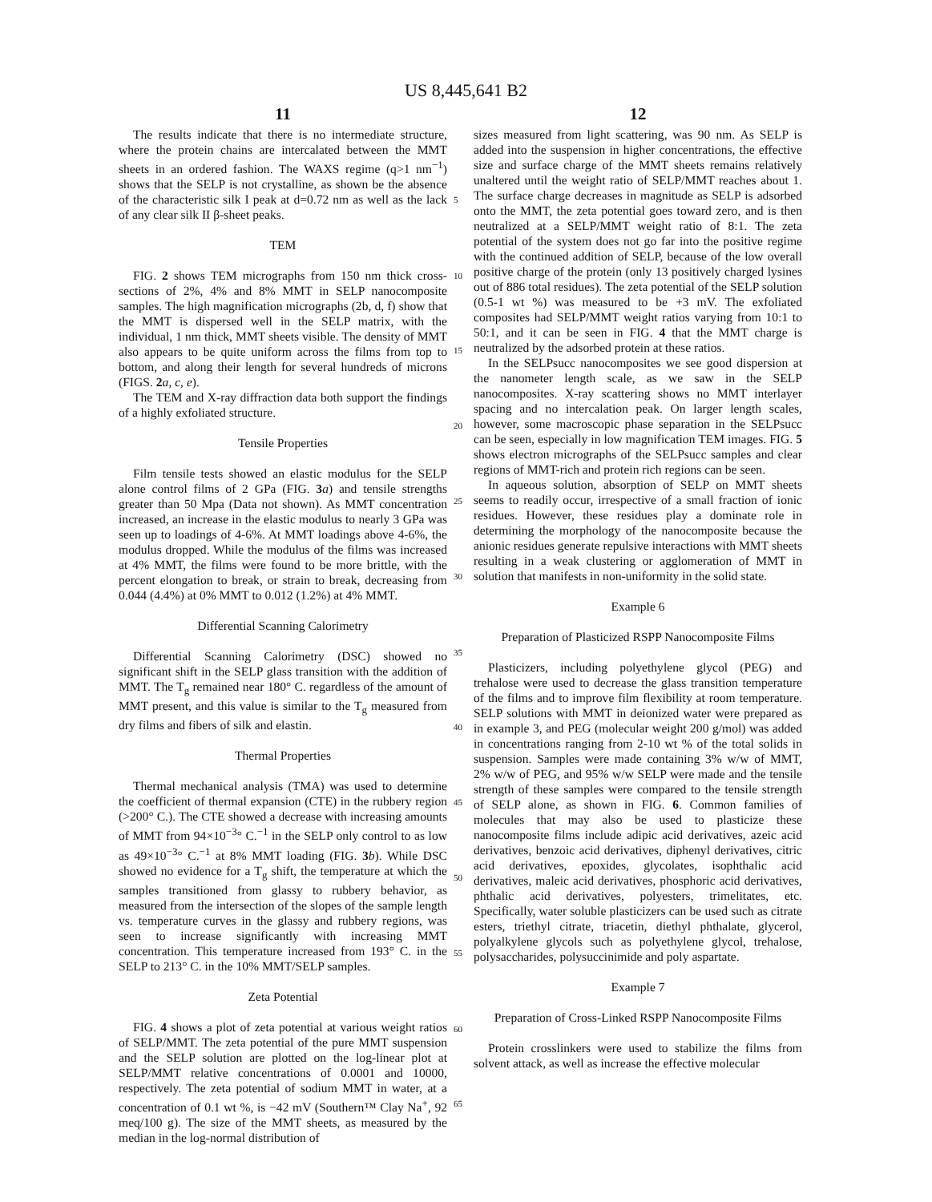US 8,445,641 B2
11
The results indicate that there is no intermediate structure, where the protein chains are intercalated between the MMT sheets in an ordered fashion. The WAXS regime (q>1 nm<sup>−1</sup>) shows that the SELP is not crystalline, as shown be the absence of the characteristic silk I peak at d=0.72 nm as well as the lack of any clear silk II β-sheet peaks.
TEM
FIG. 2 shows TEM micrographs from 150 nm thick cross-sections of 2%, 4% and 8% MMT in SELP nanocomposite samples. The high magnification micrographs (2b, d, f) show that the MMT is dispersed well in the SELP matrix, with the individual, 1 nm thick, MMT sheets visible. The density of MMT also appears to be quite uniform across the films from top to bottom, and along their length for several hundreds of microns (FIGS. 2 a, c, e).
The TEM and X-ray diffraction data both support the findings of a highly exfoliated structure.
Tensile Properties
Film tensile tests showed an elastic modulus for the SELP alone control films of 2 GPa (FIG. 3 a) and tensile strengths greater than 50 Mpa (Data not shown). As MMT concentration increased, an increase in the elastic modulus to nearly 3 GPa was seen up to loadings of 4-6%. At MMT loadings above 4-6%, the modulus dropped. While the modulus of the films was increased at 4% MMT, the films were found to be more brittle, with the percent elongation to break, or strain to break, decreasing from 0.044 (4.4%) at 0% MMT to 0.012 (1.2%) at 4% MMT.
Differential Scanning Calorimetry
Differential Scanning Calorimetry (DSC) showed no significant shift in the SELP glass transition with the addition of MMT. The T<sub>g</sub> remained near 180° C. regardless of the amount of MMT present, and this value is similar to the T<sub>g</sub> measured from dry films and fibers of silk and elastin.
Thermal Properties
Thermal mechanical analysis (TMA) was used to determine the coefficient of thermal expansion (CTE) in the rubbery region (>200° C.). The CTE showed a decrease with increasing amounts of MMT from 94×10<sup>−3</sup>° C.<sup>−1</sup> in the SELP only control to as low as 49×10<sup>−3</sup>° C.<sup>−1</sup> at 8% MMT loading (FIG. 3 b). While DSC showed no evidence for a T<sub>g</sub> shift, the temperature at which the samples transitioned from glassy to rubbery behavior, as measured from the intersection of the slopes of the sample length vs. temperature curves in the glassy and rubbery regions, was seen to increase significantly with increasing MMT concentration. This temperature increased from 193° C. in the SELP to 213° C. in the 10% MMT/SELP samples.
Zeta Potential
FIG. 4 shows a plot of zeta potential at various weight ratios of SELP/MMT. The zeta potential of the pure MMT suspension and the SELP solution are plotted on the log-linear plot at SELP/MMT relative concentrations of 0.0001 and 10000, respectively. The zeta potential of sodium MMT in water, at a concentration of 0.1 wt %, is −42 mV (Southern™ Clay Na<sup>+</sup>, 92 meq/100 g). The size of the MMT sheets, as measured by the median in the log-normal distribution of
5
10
15
20
25
30
35
40
45
50
55
60
65
12
sizes measured from light scattering, was 90 nm. As SELP is added into the suspension in higher concentrations, the effective size and surface charge of the MMT sheets remains relatively unaltered until the weight ratio of SELP/MMT reaches about 1. The surface charge decreases in magnitude as SELP is adsorbed onto the MMT, the zeta potential goes toward zero, and is then neutralized at a SELP/MMT weight ratio of 8:1. The zeta potential of the system does not go far into the positive regime with the continued addition of SELP, because of the low overall positive charge of the protein (only 13 positively charged lysines out of 886 total residues). The zeta potential of the SELP solution (0.5-1 wt %) was measured to be +3 mV. The exfoliated composites had SELP/MMT weight ratios varying from 10:1 to 50:1, and it can be seen in FIG. 4 that the MMT charge is neutralized by the adsorbed protein at these ratios.
In the SELPsucc nanocomposites we see good dispersion at the nanometer length scale, as we saw in the SELP nanocomposites. X-ray scattering shows no MMT interlayer spacing and no intercalation peak. On larger length scales, however, some macroscopic phase separation in the SELPsucc can be seen, especially in low magnification TEM images. FIG. 5 shows electron micrographs of the SELPsucc samples and clear regions of MMT-rich and protein rich regions can be seen.
In aqueous solution, absorption of SELP on MMT sheets seems to readily occur, irrespective of a small fraction of ionic residues. However, these residues play a dominate role in determining the morphology of the nanocomposite because the anionic residues generate repulsive interactions with MMT sheets resulting in a weak clustering or agglomeration of MMT in solution that manifests in non-uniformity in the solid state.
Example 6
Preparation of Plasticized RSPP Nanocomposite Films
Plasticizers, including polyethylene glycol (PEG) and trehalose were used to decrease the glass transition temperature of the films and to improve film flexibility at room temperature. SELP solutions with MMT in deionized water were prepared as in example 3, and PEG (molecular weight 200 g/mol) was added in concentrations ranging from 2-10 wt % of the total solids in suspension. Samples were made containing 3% w/w of MMT, 2% w/w of PEG, and 95% w/w SELP were made and the tensile strength of these samples were compared to the tensile strength of SELP alone, as shown in FIG. 6. Common families of molecules that may also be used to plasticize these nanocomposite films include adipic acid derivatives, azeic acid derivatives, benzoic acid derivatives, diphenyl derivatives, citric acid derivatives, epoxides, glycolates, isophthalic acid derivatives, maleic acid derivatives, phosphoric acid derivatives, phthalic acid derivatives, polyesters, trimelitates, etc. Specifically, water soluble plasticizers can be used such as citrate esters, triethyl citrate, triacetin, diethyl phthalate, glycerol, polyalkylene glycols such as polyethylene glycol, trehalose, polysaccharides, polysuccinimide and poly aspartate.
Example 7
Preparation of Cross-Linked RSPP Nanocomposite Films
Protein crosslinkers were used to stabilize the films from solvent attack, as well as increase the effective molecular